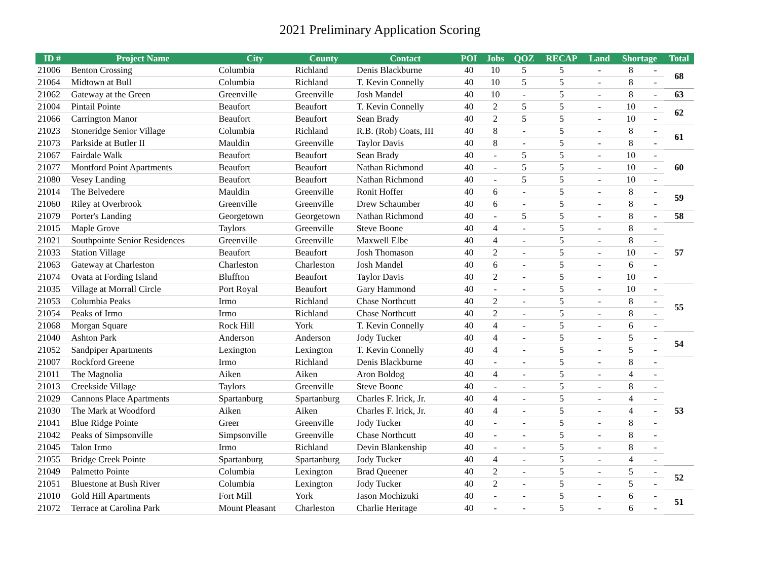2021 Preliminary Application Scoring
| ID # | Project Name | City | County | Contact | POI | Jobs | QOZ | RECAP | Land | Shortage | | Total |
| --- | --- | --- | --- | --- | --- | --- | --- | --- | --- | --- | --- | --- |
| 21006 | Benton Crossing | Columbia | Richland | Denis Blackburne | 40 | 10 | 5 | 5 | - | 8 | - | 68 |
| 21064 | Midtown at Bull | Columbia | Richland | T. Kevin Connelly | 40 | 10 | 5 | 5 | - | 8 | - | |
| 21062 | Gateway at the Green | Greenville | Greenville | Josh Mandel | 40 | 10 | - | 5 | - | 8 | - | 63 |
| 21004 | Pintail Pointe | Beaufort | Beaufort | T. Kevin Connelly | 40 | 2 | 5 | 5 | - | 10 | - | 62 |
| 21066 | Carrington Manor | Beaufort | Beaufort | Sean Brady | 40 | 2 | 5 | 5 | - | 10 | - | |
| 21023 | Stoneridge Senior Village | Columbia | Richland | R.B. (Rob) Coats, III | 40 | 8 | - | 5 | - | 8 | - | 61 |
| 21073 | Parkside at Butler II | Mauldin | Greenville | Taylor Davis | 40 | 8 | - | 5 | - | 8 | - | |
| 21067 | Fairdale Walk | Beaufort | Beaufort | Sean Brady | 40 | - | 5 | 5 | - | 10 | - | 60 |
| 21077 | Montford Point Apartments | Beaufort | Beaufort | Nathan Richmond | 40 | - | 5 | 5 | - | 10 | - | |
| 21080 | Vesey Landing | Beaufort | Beaufort | Nathan Richmond | 40 | - | 5 | 5 | - | 10 | - | |
| 21014 | The Belvedere | Mauldin | Greenville | Ronit Hoffer | 40 | 6 | - | 5 | - | 8 | - | 59 |
| 21060 | Riley at Overbrook | Greenville | Greenville | Drew Schaumber | 40 | 6 | - | 5 | - | 8 | - | |
| 21079 | Porter's Landing | Georgetown | Georgetown | Nathan Richmond | 40 | - | 5 | 5 | - | 8 | - | 58 |
| 21015 | Maple Grove | Taylors | Greenville | Steve Boone | 40 | 4 | - | 5 | - | 8 | - | 57 |
| 21021 | Southpointe Senior Residences | Greenville | Greenville | Maxwell Elbe | 40 | 4 | - | 5 | - | 8 | - | |
| 21033 | Station Village | Beaufort | Beaufort | Josh Thomason | 40 | 2 | - | 5 | - | 10 | - | |
| 21063 | Gateway at Charleston | Charleston | Charleston | Josh Mandel | 40 | 6 | - | 5 | - | 6 | - | |
| 21074 | Ovata at Fording Island | Bluffton | Beaufort | Taylor Davis | 40 | 2 | - | 5 | - | 10 | - | |
| 21035 | Village at Morrall Circle | Port Royal | Beaufort | Gary Hammond | 40 | - | - | 5 | - | 10 | - | 55 |
| 21053 | Columbia Peaks | Irmo | Richland | Chase Northcutt | 40 | 2 | - | 5 | - | 8 | - | |
| 21054 | Peaks of Irmo | Irmo | Richland | Chase Northcutt | 40 | 2 | - | 5 | - | 8 | - | |
| 21068 | Morgan Square | Rock Hill | York | T. Kevin Connelly | 40 | 4 | - | 5 | - | 6 | - | |
| 21040 | Ashton Park | Anderson | Anderson | Jody Tucker | 40 | 4 | - | 5 | - | 5 | - | 54 |
| 21052 | Sandpiper Apartments | Lexington | Lexington | T. Kevin Connelly | 40 | 4 | - | 5 | - | 5 | - | |
| 21007 | Rockford Greene | Irmo | Richland | Denis Blackburne | 40 | - | - | 5 | - | 8 | - | 53 |
| 21011 | The Magnolia | Aiken | Aiken | Aron Boldog | 40 | 4 | - | 5 | - | 4 | - | |
| 21013 | Creekside Village | Taylors | Greenville | Steve Boone | 40 | - | - | 5 | - | 8 | - | |
| 21029 | Cannons Place Apartments | Spartanburg | Spartanburg | Charles F. Irick, Jr. | 40 | 4 | - | 5 | - | 4 | - | |
| 21030 | The Mark at Woodford | Aiken | Aiken | Charles F. Irick, Jr. | 40 | 4 | - | 5 | - | 4 | - | |
| 21041 | Blue Ridge Pointe | Greer | Greenville | Jody Tucker | 40 | - | - | 5 | - | 8 | - | |
| 21042 | Peaks of Simpsonville | Simpsonville | Greenville | Chase Northcutt | 40 | - | - | 5 | - | 8 | - | |
| 21045 | Talon Irmo | Irmo | Richland | Devin Blankenship | 40 | - | - | 5 | - | 8 | - | |
| 21055 | Bridge Creek Pointe | Spartanburg | Spartanburg | Jody Tucker | 40 | 4 | - | 5 | - | 4 | - | |
| 21049 | Palmetto Pointe | Columbia | Lexington | Brad Queener | 40 | 2 | - | 5 | - | 5 | - | 52 |
| 21051 | Bluestone at Bush River | Columbia | Lexington | Jody Tucker | 40 | 2 | - | 5 | - | 5 | - | |
| 21010 | Gold Hill Apartments | Fort Mill | York | Jason Mochizuki | 40 | - | - | 5 | - | 6 | - | 51 |
| 21072 | Terrace at Carolina Park | Mount Pleasant | Charleston | Charlie Heritage | 40 | - | - | 5 | - | 6 | - | |